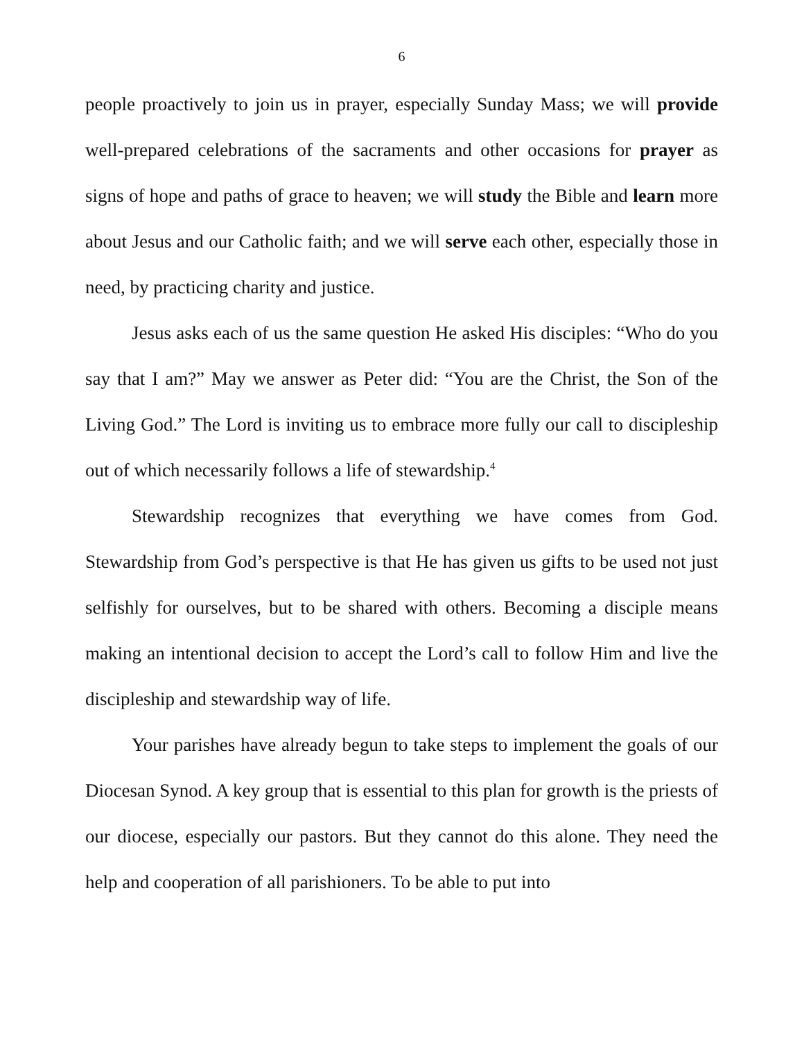6
people proactively to join us in prayer, especially Sunday Mass; we will provide well-prepared celebrations of the sacraments and other occasions for prayer as signs of hope and paths of grace to heaven; we will study the Bible and learn more about Jesus and our Catholic faith; and we will serve each other, especially those in need, by practicing charity and justice.
Jesus asks each of us the same question He asked His disciples: “Who do you say that I am?” May we answer as Peter did: “You are the Christ, the Son of the Living God.” The Lord is inviting us to embrace more fully our call to discipleship out of which necessarily follows a life of stewardship.<sup>4</sup>
Stewardship recognizes that everything we have comes from God. Stewardship from God’s perspective is that He has given us gifts to be used not just selfishly for ourselves, but to be shared with others. Becoming a disciple means making an intentional decision to accept the Lord’s call to follow Him and live the discipleship and stewardship way of life.
Your parishes have already begun to take steps to implement the goals of our Diocesan Synod. A key group that is essential to this plan for growth is the priests of our diocese, especially our pastors. But they cannot do this alone. They need the help and cooperation of all parishioners. To be able to put into